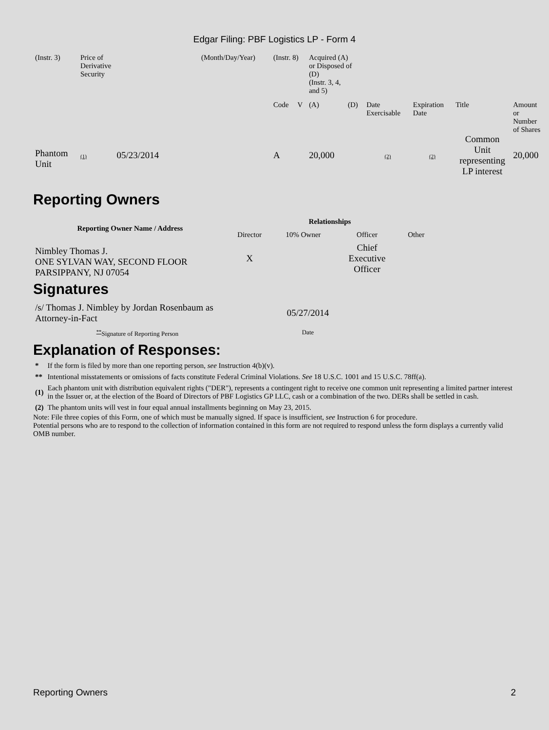Edgar Filing: PBF Logistics LP - Form 4
| (Instr. 3) | Price of Derivative Security | (Month/Day/Year) | (Instr. 8) | | Acquired (A) or Disposed of (D) (Instr. 3, 4, and 5) | | | | | |
| | | | Code | V | (A) | (D) | Date Exercisable | Expiration Date | Title | Amount or Number of Shares |
| Phantom Unit | (1) 05/23/2014 | | A | | 20,000 | | (2) | (2) | Common Unit representing LP interest | 20,000 |
Reporting Owners
| Reporting Owner Name / Address | Relationships | | | |
| --- | --- | --- | --- | --- |
| | Director | 10% Owner | Officer | Other |
| Nimbley Thomas J. ONE SYLVAN WAY, SECOND FLOOR PARSIPPANY, NJ 07054 | X | | Chief Executive Officer | |
Signatures
| /s/ Thomas J. Nimbley by Jordan Rosenbaum as Attorney-in-Fact | 05/27/2014 |
| <sup>**</sup> Signature of Reporting Person | Date |
Explanation of Responses:
| * | If the form is filed by more than one reporting person, see Instruction 4(b)(v). |
| ** | Intentional misstatements or omissions of facts constitute Federal Criminal Violations. See 18 U.S.C. 1001 and 15 U.S.C. 78ff(a). |
| (1) | Each phantom unit with distribution equivalent rights ("DER"), represents a contingent right to receive one common unit representing a limited partner interest in the Issuer or, at the election of the Board of Directors of PBF Logistics GP LLC, cash or a combination of the two. DERs shall be settled in cash. |
| (2) | The phantom units will vest in four equal annual installments beginning on May 23, 2015. |
Note: File three copies of this Form, one of which must be manually signed. If space is insufficient, see Instruction 6 for procedure.
Potential persons who are to respond to the collection of information contained in this form are not required to respond unless the form displays a currently valid OMB number.
Reporting Owners 2